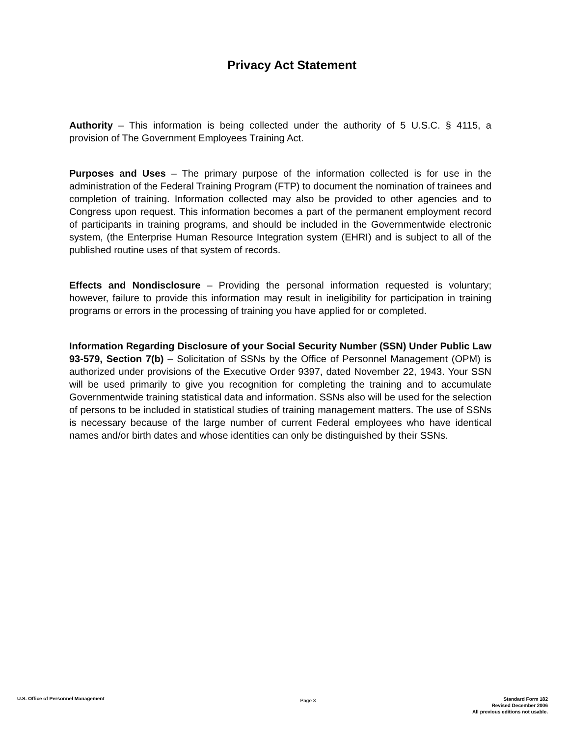Privacy Act Statement
Authority – This information is being collected under the authority of 5 U.S.C. § 4115, a provision of The Government Employees Training Act.
Purposes and Uses – The primary purpose of the information collected is for use in the administration of the Federal Training Program (FTP) to document the nomination of trainees and completion of training. Information collected may also be provided to other agencies and to Congress upon request. This information becomes a part of the permanent employment record of participants in training programs, and should be included in the Governmentwide electronic system, (the Enterprise Human Resource Integration system (EHRI) and is subject to all of the published routine uses of that system of records.
Effects and Nondisclosure – Providing the personal information requested is voluntary; however, failure to provide this information may result in ineligibility for participation in training programs or errors in the processing of training you have applied for or completed.
Information Regarding Disclosure of your Social Security Number (SSN) Under Public Law 93-579, Section 7(b) – Solicitation of SSNs by the Office of Personnel Management (OPM) is authorized under provisions of the Executive Order 9397, dated November 22, 1943. Your SSN will be used primarily to give you recognition for completing the training and to accumulate Governmentwide training statistical data and information. SSNs also will be used for the selection of persons to be included in statistical studies of training management matters. The use of SSNs is necessary because of the large number of current Federal employees who have identical names and/or birth dates and whose identities can only be distinguished by their SSNs.
U.S. Office of Personnel Management
Page 3
Standard Form 182
Revised December 2006
All previous editions not usable.